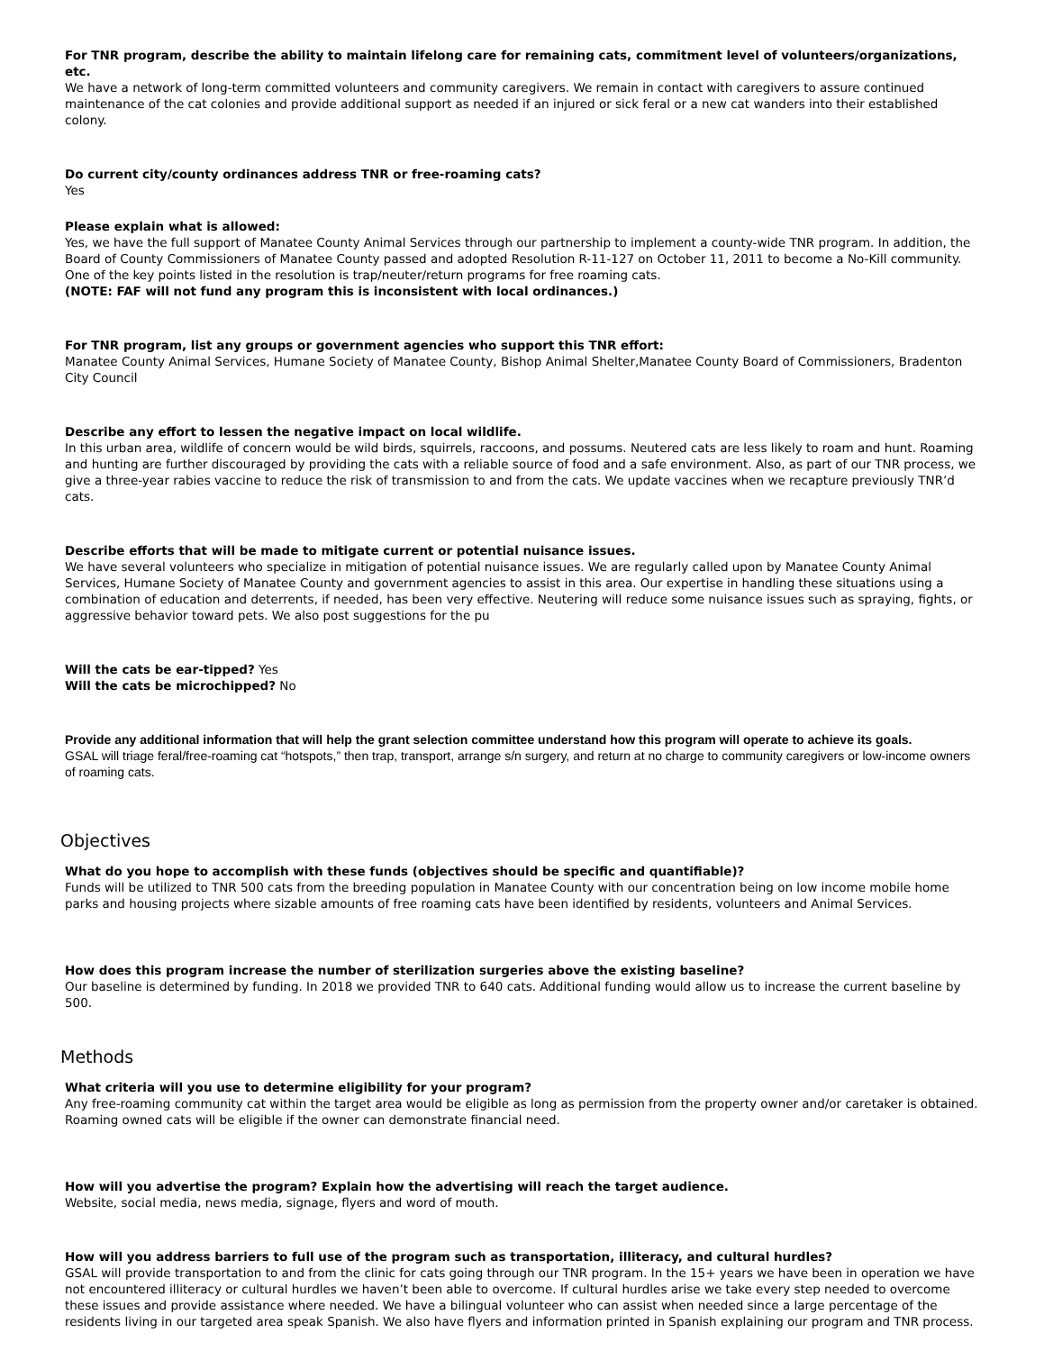For TNR program, describe the ability to maintain lifelong care for remaining cats, commitment level of volunteers/organizations, etc.
We have a network of long-term committed volunteers and community caregivers. We remain in contact with caregivers to assure continued maintenance of the cat colonies and provide additional support as needed if an injured or sick feral or a new cat wanders into their established colony.
Do current city/county ordinances address TNR or free-roaming cats?
Yes
Please explain what is allowed:
Yes, we have the full support of Manatee County Animal Services through our partnership to implement a county-wide TNR program. In addition, the Board of County Commissioners of Manatee County passed and adopted Resolution R-11-127 on October 11, 2011 to become a No-Kill community. One of the key points listed in the resolution is trap/neuter/return programs for free roaming cats.
(NOTE: FAF will not fund any program this is inconsistent with local ordinances.)
For TNR program, list any groups or government agencies who support this TNR effort:
Manatee County Animal Services, Humane Society of Manatee County, Bishop Animal Shelter,Manatee County Board of Commissioners, Bradenton City Council
Describe any effort to lessen the negative impact on local wildlife.
In this urban area, wildlife of concern would be wild birds, squirrels, raccoons, and possums. Neutered cats are less likely to roam and hunt. Roaming and hunting are further discouraged by providing the cats with a reliable source of food and a safe environment. Also, as part of our TNR process, we give a three-year rabies vaccine to reduce the risk of transmission to and from the cats. We update vaccines when we recapture previously TNR’d cats.
Describe efforts that will be made to mitigate current or potential nuisance issues.
We have several volunteers who specialize in mitigation of potential nuisance issues. We are regularly called upon by Manatee County Animal Services, Humane Society of Manatee County and government agencies to assist in this area. Our expertise in handling these situations using a combination of education and deterrents, if needed, has been very effective. Neutering will reduce some nuisance issues such as spraying, fights, or aggressive behavior toward pets. We also post suggestions for the pu
Will the cats be ear-tipped? Yes
Will the cats be microchipped? No
Provide any additional information that will help the grant selection committee understand how this program will operate to achieve its goals.
GSAL will triage feral/free-roaming cat “hotspots,” then trap, transport, arrange s/n surgery, and return at no charge to community caregivers or low-income owners of roaming cats.
Objectives
What do you hope to accomplish with these funds (objectives should be specific and quantifiable)?
Funds will be utilized to TNR 500 cats from the breeding population in Manatee County with our concentration being on low income mobile home parks and housing projects where sizable amounts of free roaming cats have been identified by residents, volunteers and Animal Services.
How does this program increase the number of sterilization surgeries above the existing baseline?
Our baseline is determined by funding. In 2018 we provided TNR to 640 cats. Additional funding would allow us to increase the current baseline by 500.
Methods
What criteria will you use to determine eligibility for your program?
Any free-roaming community cat within the target area would be eligible as long as permission from the property owner and/or caretaker is obtained. Roaming owned cats will be eligible if the owner can demonstrate financial need.
How will you advertise the program? Explain how the advertising will reach the target audience.
Website, social media, news media, signage, flyers and word of mouth.
How will you address barriers to full use of the program such as transportation, illiteracy, and cultural hurdles?
GSAL will provide transportation to and from the clinic for cats going through our TNR program. In the 15+ years we have been in operation we have not encountered illiteracy or cultural hurdles we haven’t been able to overcome. If cultural hurdles arise we take every step needed to overcome these issues and provide assistance where needed. We have a bilingual volunteer who can assist when needed since a large percentage of the residents living in our targeted area speak Spanish. We also have flyers and information printed in Spanish explaining our program and TNR process.